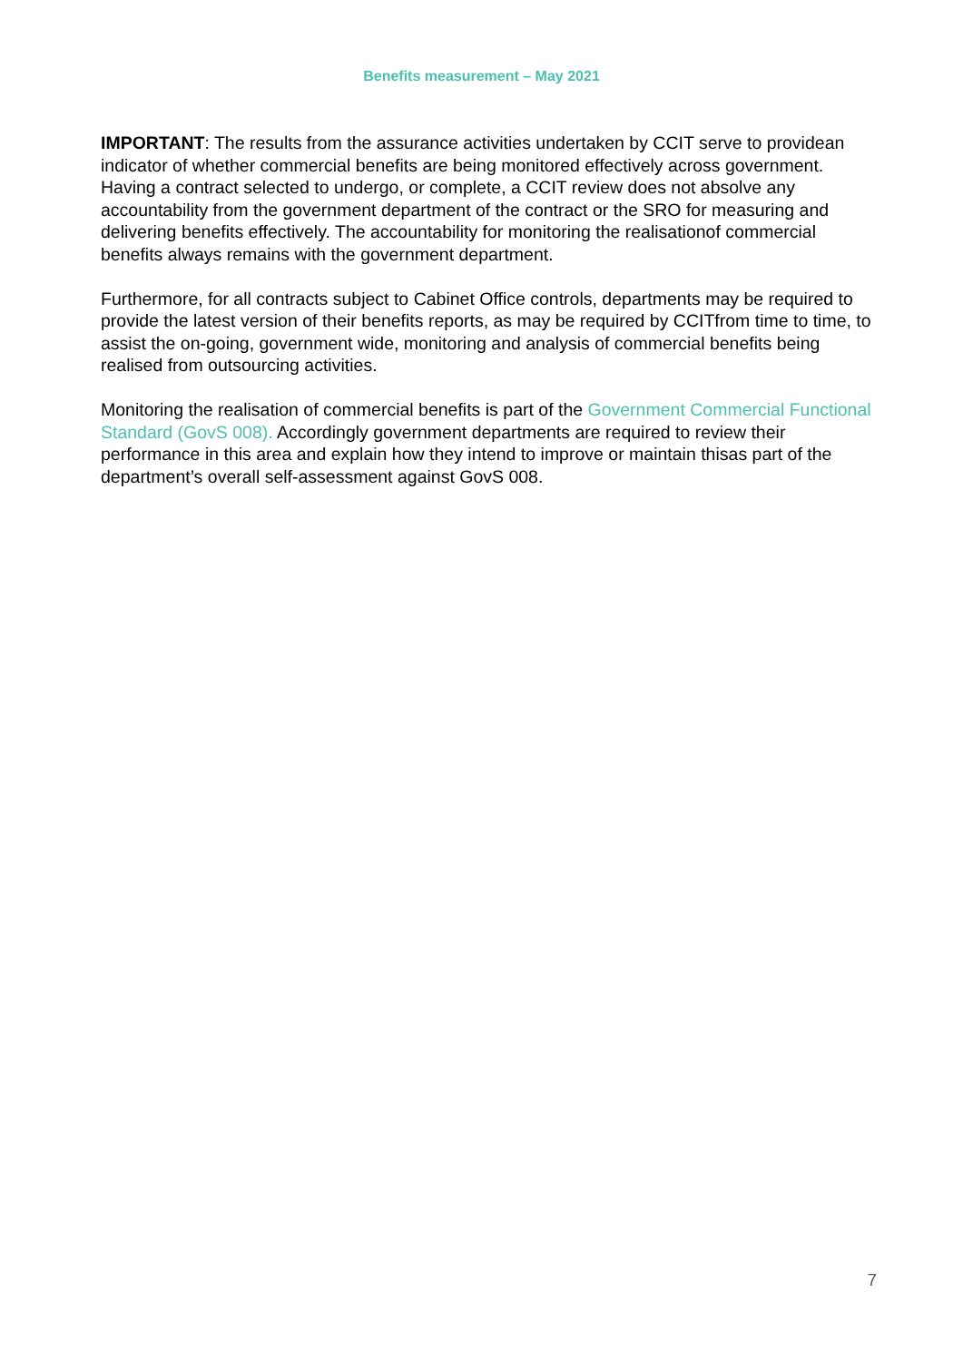Benefits measurement – May 2021
IMPORTANT: The results from the assurance activities undertaken by CCIT serve to providean indicator of whether commercial benefits are being monitored effectively across government. Having a contract selected to undergo, or complete, a CCIT review does not absolve any accountability from the government department of the contract or the SRO for measuring and delivering benefits effectively. The accountability for monitoring the realisationof commercial benefits always remains with the government department.
Furthermore, for all contracts subject to Cabinet Office controls, departments may be required to provide the latest version of their benefits reports, as may be required by CCITfrom time to time, to assist the on-going, government wide, monitoring and analysis of commercial benefits being realised from outsourcing activities.
Monitoring the realisation of commercial benefits is part of the Government Commercial Functional Standard (GovS 008). Accordingly government departments are required to review their performance in this area and explain how they intend to improve or maintain thisas part of the department’s overall self-assessment against GovS 008.
7